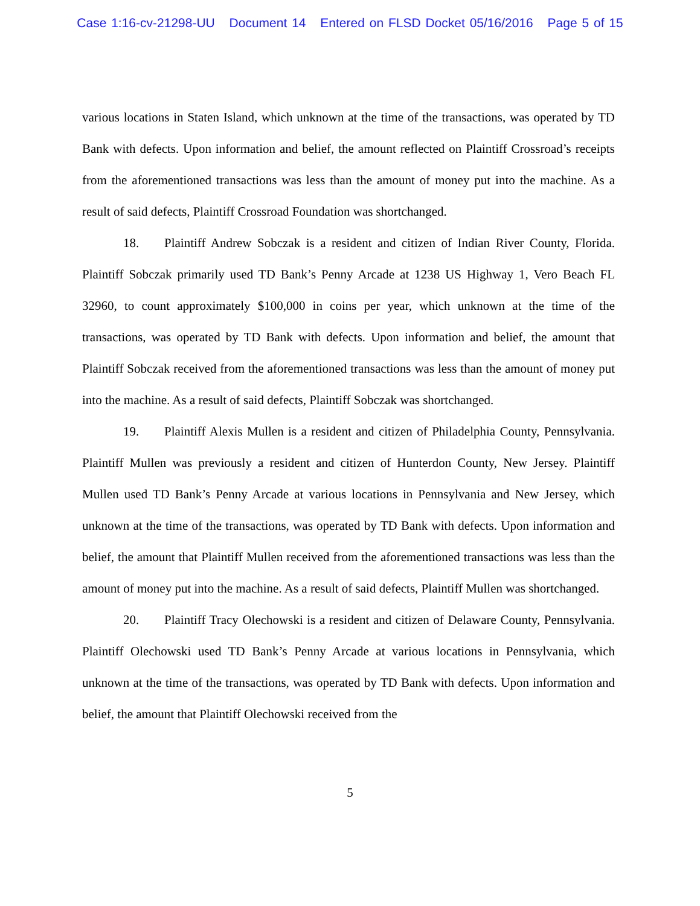Case 1:16-cv-21298-UU Document 14 Entered on FLSD Docket 05/16/2016 Page 5 of 15
various locations in Staten Island, which unknown at the time of the transactions, was operated by TD Bank with defects. Upon information and belief, the amount reflected on Plaintiff Crossroad’s receipts from the aforementioned transactions was less than the amount of money put into the machine. As a result of said defects, Plaintiff Crossroad Foundation was shortchanged.
18. Plaintiff Andrew Sobczak is a resident and citizen of Indian River County, Florida. Plaintiff Sobczak primarily used TD Bank’s Penny Arcade at 1238 US Highway 1, Vero Beach FL 32960, to count approximately $100,000 in coins per year, which unknown at the time of the transactions, was operated by TD Bank with defects. Upon information and belief, the amount that Plaintiff Sobczak received from the aforementioned transactions was less than the amount of money put into the machine. As a result of said defects, Plaintiff Sobczak was shortchanged.
19. Plaintiff Alexis Mullen is a resident and citizen of Philadelphia County, Pennsylvania. Plaintiff Mullen was previously a resident and citizen of Hunterdon County, New Jersey. Plaintiff Mullen used TD Bank’s Penny Arcade at various locations in Pennsylvania and New Jersey, which unknown at the time of the transactions, was operated by TD Bank with defects. Upon information and belief, the amount that Plaintiff Mullen received from the aforementioned transactions was less than the amount of money put into the machine. As a result of said defects, Plaintiff Mullen was shortchanged.
20. Plaintiff Tracy Olechowski is a resident and citizen of Delaware County, Pennsylvania. Plaintiff Olechowski used TD Bank’s Penny Arcade at various locations in Pennsylvania, which unknown at the time of the transactions, was operated by TD Bank with defects. Upon information and belief, the amount that Plaintiff Olechowski received from the
5